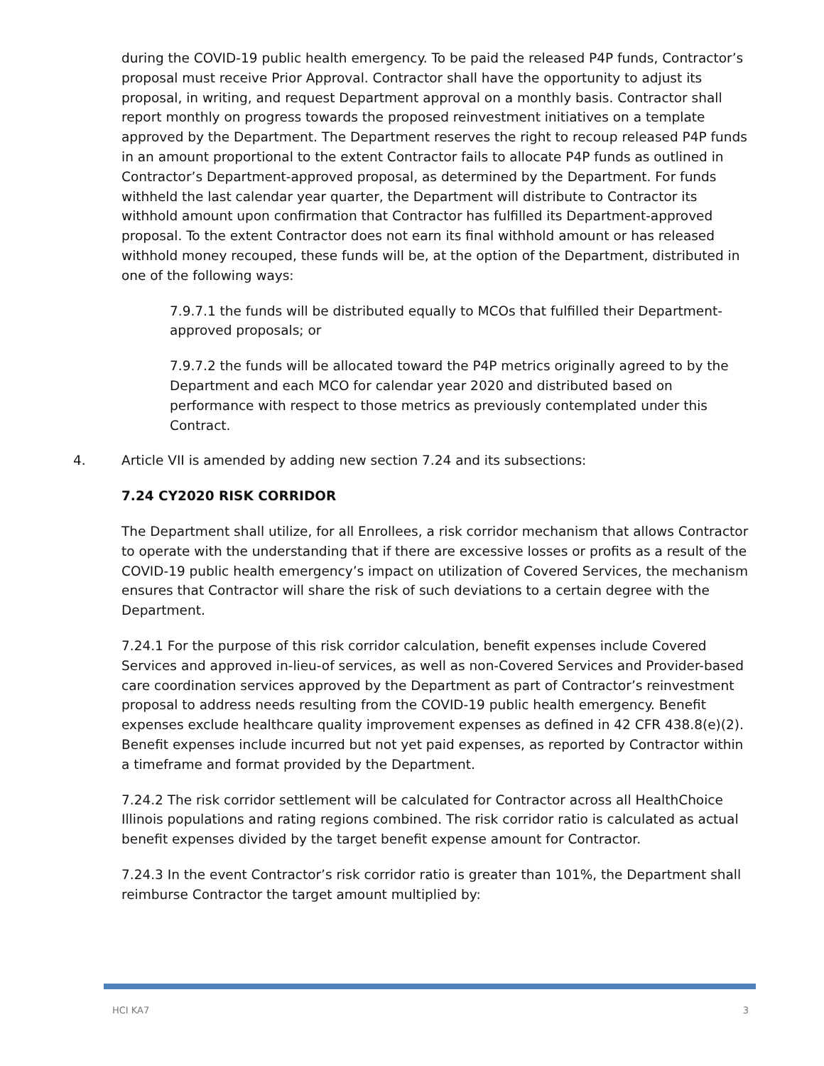during the COVID-19 public health emergency. To be paid the released P4P funds, Contractor’s proposal must receive Prior Approval. Contractor shall have the opportunity to adjust its proposal, in writing, and request Department approval on a monthly basis. Contractor shall report monthly on progress towards the proposed reinvestment initiatives on a template approved by the Department. The Department reserves the right to recoup released P4P funds in an amount proportional to the extent Contractor fails to allocate P4P funds as outlined in Contractor’s Department-approved proposal, as determined by the Department. For funds withheld the last calendar year quarter, the Department will distribute to Contractor its withhold amount upon confirmation that Contractor has fulfilled its Department-approved proposal. To the extent Contractor does not earn its final withhold amount or has released withhold money recouped, these funds will be, at the option of the Department, distributed in one of the following ways:
7.9.7.1 the funds will be distributed equally to MCOs that fulfilled their Department-approved proposals; or
7.9.7.2 the funds will be allocated toward the P4P metrics originally agreed to by the Department and each MCO for calendar year 2020 and distributed based on performance with respect to those metrics as previously contemplated under this Contract.
4. Article VII is amended by adding new section 7.24 and its subsections:
7.24 CY2020 RISK CORRIDOR
The Department shall utilize, for all Enrollees, a risk corridor mechanism that allows Contractor to operate with the understanding that if there are excessive losses or profits as a result of the COVID-19 public health emergency’s impact on utilization of Covered Services, the mechanism ensures that Contractor will share the risk of such deviations to a certain degree with the Department.
7.24.1 For the purpose of this risk corridor calculation, benefit expenses include Covered Services and approved in-lieu-of services, as well as non-Covered Services and Provider-based care coordination services approved by the Department as part of Contractor’s reinvestment proposal to address needs resulting from the COVID-19 public health emergency. Benefit expenses exclude healthcare quality improvement expenses as defined in 42 CFR 438.8(e)(2). Benefit expenses include incurred but not yet paid expenses, as reported by Contractor within a timeframe and format provided by the Department.
7.24.2 The risk corridor settlement will be calculated for Contractor across all HealthChoice Illinois populations and rating regions combined. The risk corridor ratio is calculated as actual benefit expenses divided by the target benefit expense amount for Contractor.
7.24.3 In the event Contractor’s risk corridor ratio is greater than 101%, the Department shall reimburse Contractor the target amount multiplied by:
HCI KA7 3